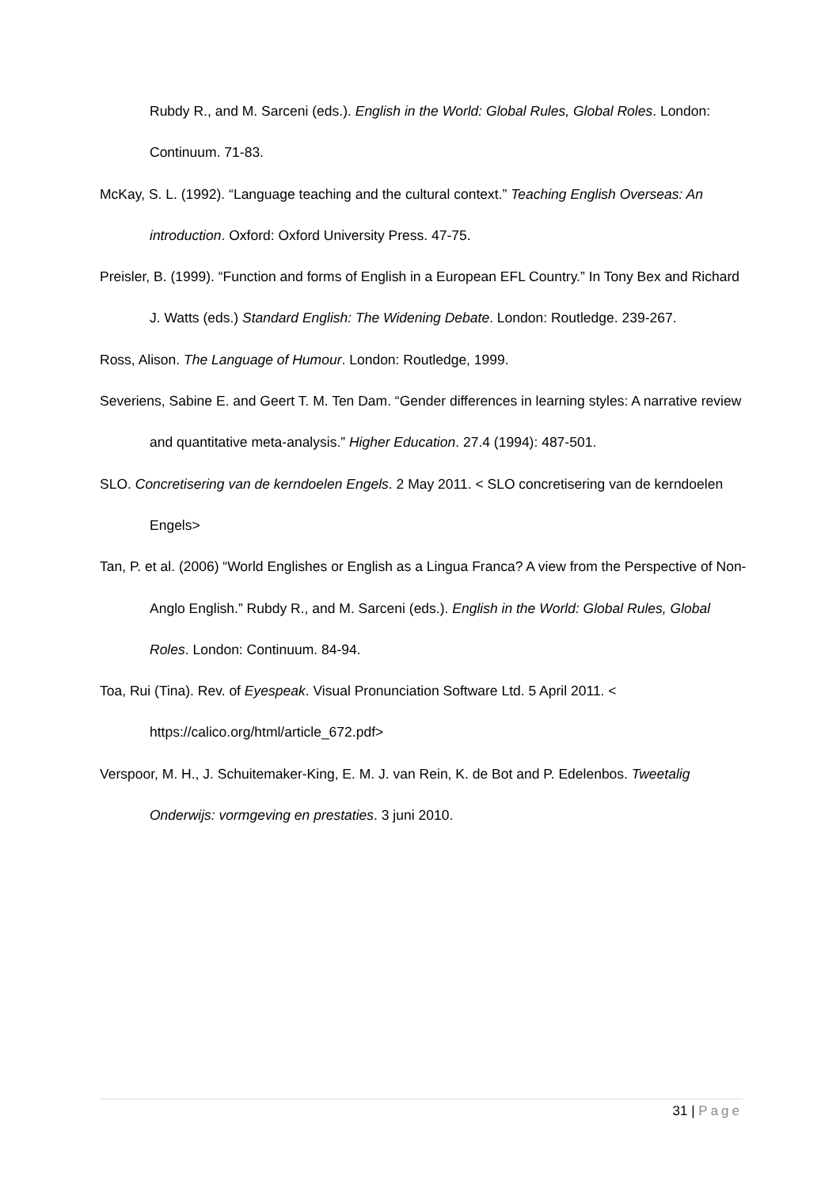Rubdy R., and M. Sarceni (eds.). English in the World: Global Rules, Global Roles. London: Continuum. 71-83.
McKay, S. L. (1992). “Language teaching and the cultural context.” Teaching English Overseas: An introduction. Oxford: Oxford University Press. 47-75.
Preisler, B. (1999). “Function and forms of English in a European EFL Country.” In Tony Bex and Richard J. Watts (eds.) Standard English: The Widening Debate. London: Routledge. 239-267.
Ross, Alison. The Language of Humour. London: Routledge, 1999.
Severiens, Sabine E. and Geert T. M. Ten Dam. “Gender differences in learning styles: A narrative review and quantitative meta-analysis.” Higher Education. 27.4 (1994): 487-501.
SLO. Concretisering van de kerndoelen Engels. 2 May 2011. < SLO concretisering van de kerndoelen Engels>
Tan, P. et al. (2006) “World Englishes or English as a Lingua Franca? A view from the Perspective of Non-Anglo English.” Rubdy R., and M. Sarceni (eds.). English in the World: Global Rules, Global Roles. London: Continuum. 84-94.
Toa, Rui (Tina). Rev. of Eyespeak. Visual Pronunciation Software Ltd. 5 April 2011. < https://calico.org/html/article_672.pdf>
Verspoor, M. H., J. Schuitemaker-King, E. M. J. van Rein, K. de Bot and P. Edelenbos. Tweetalig Onderwijs: vormgeving en prestaties. 3 juni 2010.
31 | Page